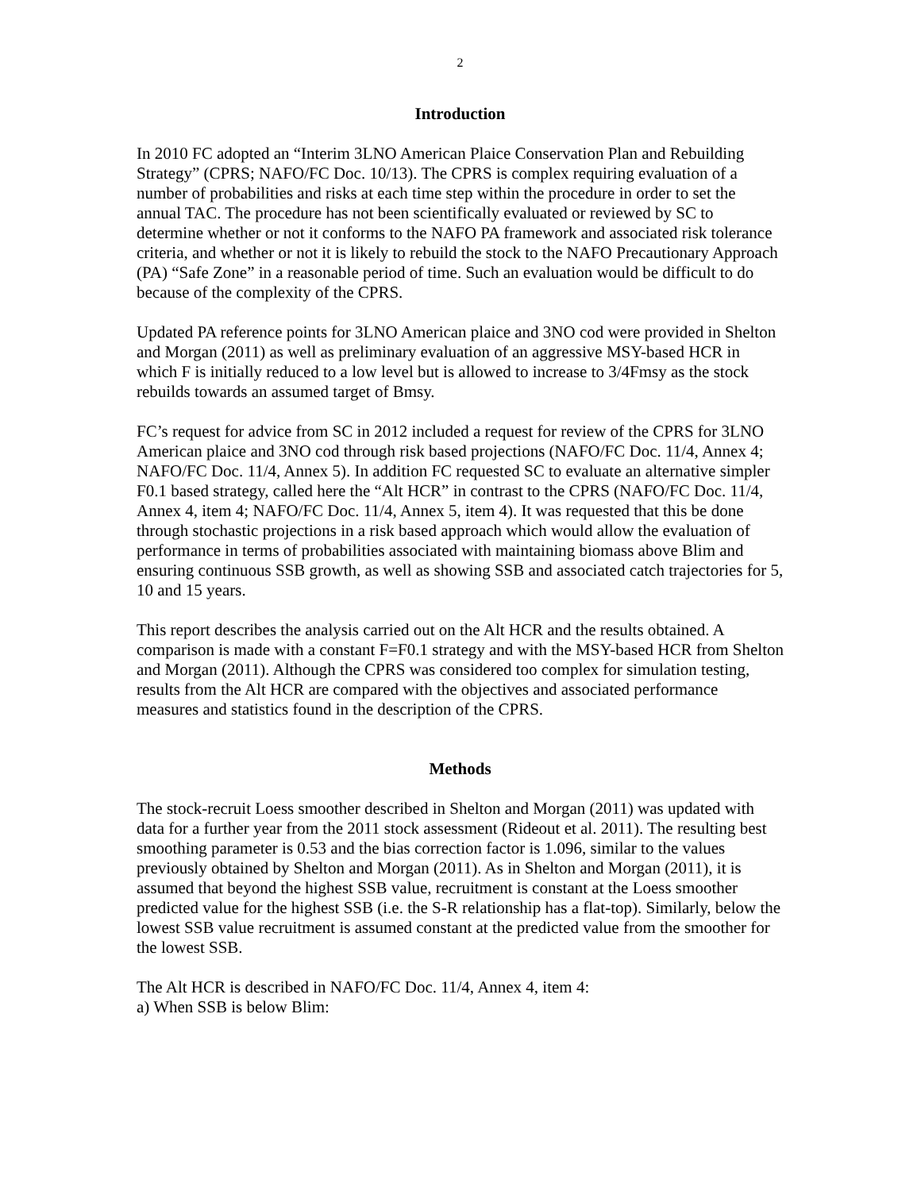2
Introduction
In 2010 FC adopted an “Interim 3LNO American Plaice Conservation Plan and Rebuilding Strategy” (CPRS; NAFO/FC Doc. 10/13). The CPRS is complex requiring evaluation of a number of probabilities and risks at each time step within the procedure in order to set the annual TAC. The procedure has not been scientifically evaluated or reviewed by SC to determine whether or not it conforms to the NAFO PA framework and associated risk tolerance criteria, and whether or not it is likely to rebuild the stock to the NAFO Precautionary Approach (PA) “Safe Zone” in a reasonable period of time. Such an evaluation would be difficult to do because of the complexity of the CPRS.
Updated PA reference points for 3LNO American plaice and 3NO cod were provided in Shelton and Morgan (2011) as well as preliminary evaluation of an aggressive MSY-based HCR in which F is initially reduced to a low level but is allowed to increase to 3/4Fmsy as the stock rebuilds towards an assumed target of Bmsy.
FC’s request for advice from SC in 2012 included a request for review of the CPRS for 3LNO American plaice and 3NO cod through risk based projections (NAFO/FC Doc. 11/4, Annex 4; NAFO/FC Doc. 11/4, Annex 5). In addition FC requested SC to evaluate an alternative simpler F0.1 based strategy, called here the “Alt HCR” in contrast to the CPRS (NAFO/FC Doc. 11/4, Annex 4, item 4; NAFO/FC Doc. 11/4, Annex 5, item 4). It was requested that this be done through stochastic projections in a risk based approach which would allow the evaluation of performance in terms of probabilities associated with maintaining biomass above Blim and ensuring continuous SSB growth, as well as showing SSB and associated catch trajectories for 5, 10 and 15 years.
This report describes the analysis carried out on the Alt HCR and the results obtained. A comparison is made with a constant F=F0.1 strategy and with the MSY-based HCR from Shelton and Morgan (2011). Although the CPRS was considered too complex for simulation testing, results from the Alt HCR are compared with the objectives and associated performance measures and statistics found in the description of the CPRS.
Methods
The stock-recruit Loess smoother described in Shelton and Morgan (2011) was updated with data for a further year from the 2011 stock assessment (Rideout et al. 2011). The resulting best smoothing parameter is 0.53 and the bias correction factor is 1.096, similar to the values previously obtained by Shelton and Morgan (2011). As in Shelton and Morgan (2011), it is assumed that beyond the highest SSB value, recruitment is constant at the Loess smoother predicted value for the highest SSB (i.e. the S-R relationship has a flat-top). Similarly, below the lowest SSB value recruitment is assumed constant at the predicted value from the smoother for the lowest SSB.
The Alt HCR is described in NAFO/FC Doc. 11/4, Annex 4, item 4:
a) When SSB is below Blim: